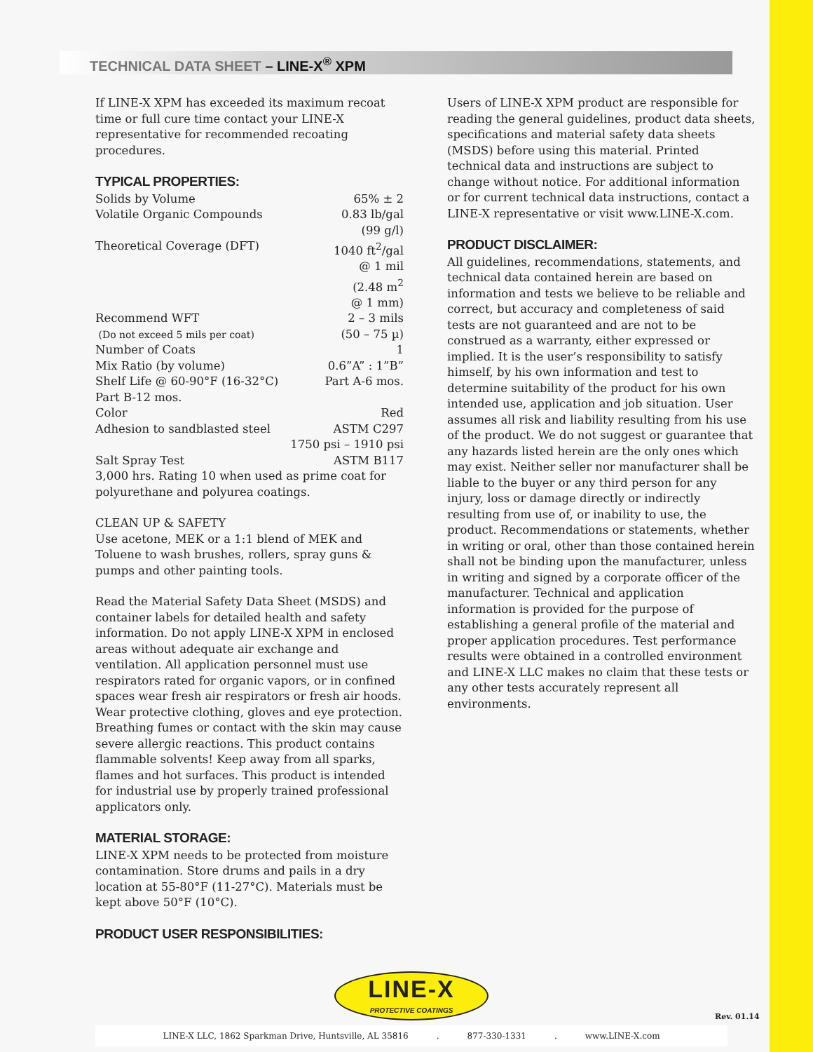TECHNICAL DATA SHEET – LINE-X<sup>®</sup> XPM
If LINE-X XPM has exceeded its maximum recoat time or full cure time contact your LINE-X representative for recommended recoating procedures.
TYPICAL PROPERTIES:
| Solids by Volume | 65% ± 2 |
| Volatile Organic Compounds | 0.83 lb/gal (99 g/l) |
| Theoretical Coverage (DFT) | 1040 ft<sup>2</sup>/gal @ 1 mil (2.48 m<sup>2</sup> @ 1 mm) |
| Recommend WFT | 2 – 3 mils |
| (Do not exceed 5 mils per coat) | (50 – 75 µ) |
| Number of Coats | 1 |
| Mix Ratio (by volume) | 0.6”A” : 1”B” |
| Shelf Life @ 60-90°F (16-32°C) | Part A-6 mos. |
| Part B-12 mos. | |
| Color | Red |
| Adhesion to sandblasted steel | ASTM C297 |
| 1750 psi – 1910 psi | |
| Salt Spray Test | ASTM B117 |
| 3,000 hrs. Rating 10 when used as prime coat for polyurethane and polyurea coatings. | |
CLEAN UP & SAFETY
Use acetone, MEK or a 1:1 blend of MEK and Toluene to wash brushes, rollers, spray guns & pumps and other painting tools.
Read the Material Safety Data Sheet (MSDS) and container labels for detailed health and safety information. Do not apply LINE-X XPM in enclosed areas without adequate air exchange and ventilation. All application personnel must use respirators rated for organic vapors, or in confined spaces wear fresh air respirators or fresh air hoods. Wear protective clothing, gloves and eye protection. Breathing fumes or contact with the skin may cause severe allergic reactions. This product contains flammable solvents! Keep away from all sparks, flames and hot surfaces. This product is intended for industrial use by properly trained professional applicators only.
MATERIAL STORAGE:
LINE-X XPM needs to be protected from moisture contamination. Store drums and pails in a dry location at 55-80°F (11-27°C). Materials must be kept above 50°F (10°C).
PRODUCT USER RESPONSIBILITIES:
Users of LINE-X XPM product are responsible for reading the general guidelines, product data sheets, specifications and material safety data sheets (MSDS) before using this material. Printed technical data and instructions are subject to change without notice. For additional information or for current technical data instructions, contact a LINE-X representative or visit www.LINE-X.com.
PRODUCT DISCLAIMER:
All guidelines, recommendations, statements, and technical data contained herein are based on information and tests we believe to be reliable and correct, but accuracy and completeness of said tests are not guaranteed and are not to be construed as a warranty, either expressed or implied. It is the user’s responsibility to satisfy himself, by his own information and test to determine suitability of the product for his own intended use, application and job situation. User assumes all risk and liability resulting from his use of the product. We do not suggest or guarantee that any hazards listed herein are the only ones which may exist. Neither seller nor manufacturer shall be liable to the buyer or any third person for any injury, loss or damage directly or indirectly resulting from use of, or inability to use, the product. Recommendations or statements, whether in writing or oral, other than those contained herein shall not be binding upon the manufacturer, unless in writing and signed by a corporate officer of the manufacturer. Technical and application information is provided for the purpose of establishing a general profile of the material and proper application procedures. Test performance results were obtained in a controlled environment and LINE-X LLC makes no claim that these tests or any other tests accurately represent all environments.
LINE-X
PROTECTIVE COATINGS
Rev. 01.14
LINE-X LLC, 1862 Sparkman Drive, Huntsville, AL 35816. 877-330-1331. www.LINE-X.com